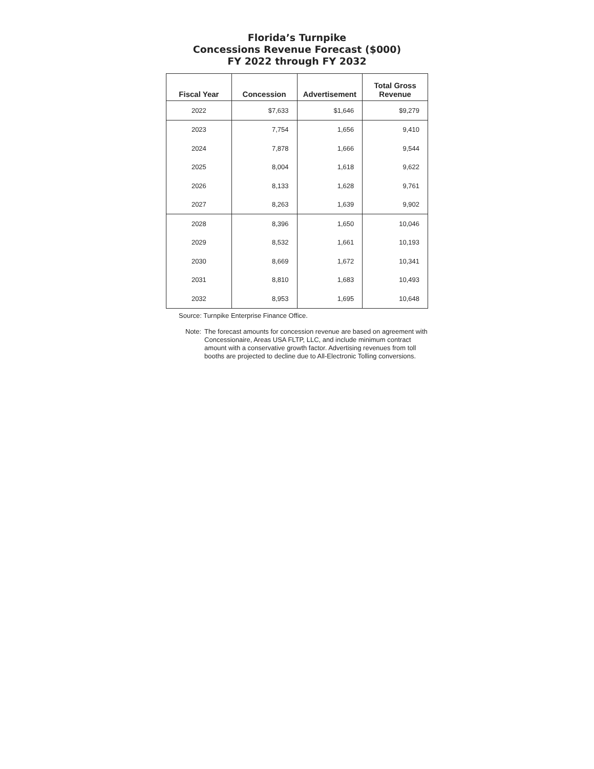Florida’s Turnpike
Concessions Revenue Forecast ($000)
FY 2022 through FY 2032
| Fiscal Year | Concession | Advertisement | Total Gross Revenue |
| --- | --- | --- | --- |
| 2022 | $7,633 | $1,646 | $9,279 |
| 2023 | 7,754 | 1,656 | 9,410 |
| 2024 | 7,878 | 1,666 | 9,544 |
| 2025 | 8,004 | 1,618 | 9,622 |
| 2026 | 8,133 | 1,628 | 9,761 |
| 2027 | 8,263 | 1,639 | 9,902 |
| 2028 | 8,396 | 1,650 | 10,046 |
| 2029 | 8,532 | 1,661 | 10,193 |
| 2030 | 8,669 | 1,672 | 10,341 |
| 2031 | 8,810 | 1,683 | 10,493 |
| 2032 | 8,953 | 1,695 | 10,648 |
Source: Turnpike Enterprise Finance Office.
Note: The forecast amounts for concession revenue are based on agreement with Concessionaire, Areas USA FLTP, LLC, and include minimum contract amount with a conservative growth factor. Advertising revenues from toll booths are projected to decline due to All-Electronic Tolling conversions.